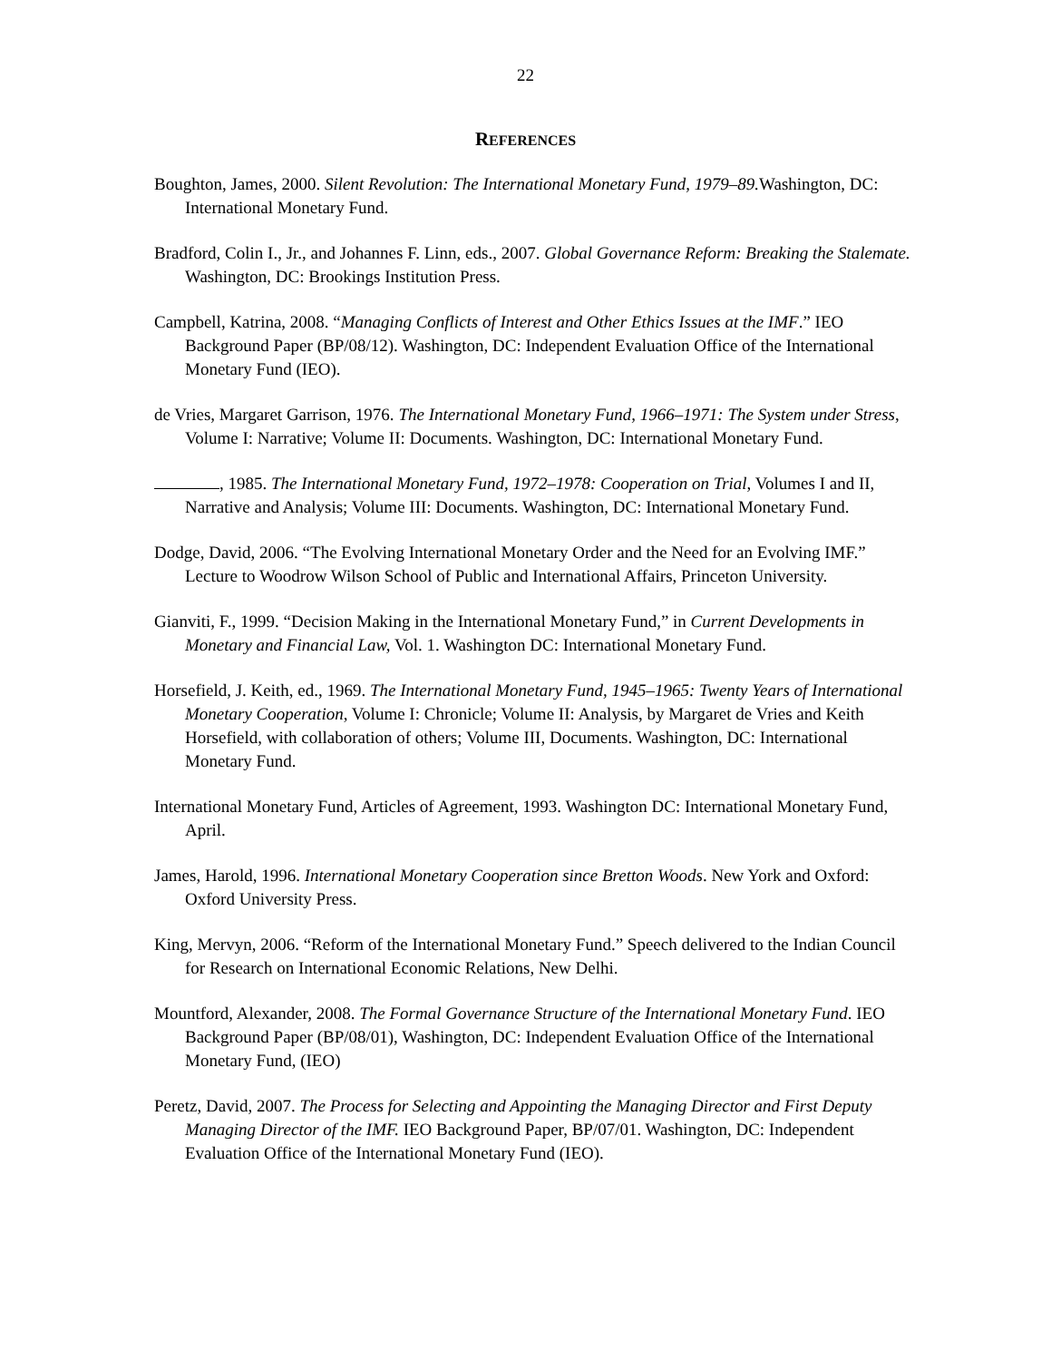22
REFERENCES
Boughton, James, 2000. Silent Revolution: The International Monetary Fund, 1979–89. Washington, DC: International Monetary Fund.
Bradford, Colin I., Jr., and Johannes F. Linn, eds., 2007. Global Governance Reform: Breaking the Stalemate. Washington, DC: Brookings Institution Press.
Campbell, Katrina, 2008. “Managing Conflicts of Interest and Other Ethics Issues at the IMF.” IEO Background Paper (BP/08/12). Washington, DC: Independent Evaluation Office of the International Monetary Fund (IEO).
de Vries, Margaret Garrison, 1976. The International Monetary Fund, 1966–1971: The System under Stress, Volume I: Narrative; Volume II: Documents. Washington, DC: International Monetary Fund.
, 1985. The International Monetary Fund, 1972–1978: Cooperation on Trial, Volumes I and II, Narrative and Analysis; Volume III: Documents. Washington, DC: International Monetary Fund.
Dodge, David, 2006. “The Evolving International Monetary Order and the Need for an Evolving IMF.” Lecture to Woodrow Wilson School of Public and International Affairs, Princeton University.
Gianviti, F., 1999. “Decision Making in the International Monetary Fund,” in Current Developments in Monetary and Financial Law, Vol. 1. Washington DC: International Monetary Fund.
Horsefield, J. Keith, ed., 1969. The International Monetary Fund, 1945–1965: Twenty Years of International Monetary Cooperation, Volume I: Chronicle; Volume II: Analysis, by Margaret de Vries and Keith Horsefield, with collaboration of others; Volume III, Documents. Washington, DC: International Monetary Fund.
International Monetary Fund, Articles of Agreement, 1993. Washington DC: International Monetary Fund, April.
James, Harold, 1996. International Monetary Cooperation since Bretton Woods. New York and Oxford: Oxford University Press.
King, Mervyn, 2006. “Reform of the International Monetary Fund.” Speech delivered to the Indian Council for Research on International Economic Relations, New Delhi.
Mountford, Alexander, 2008. The Formal Governance Structure of the International Monetary Fund. IEO Background Paper (BP/08/01), Washington, DC: Independent Evaluation Office of the International Monetary Fund, (IEO)
Peretz, David, 2007. The Process for Selecting and Appointing the Managing Director and First Deputy Managing Director of the IMF. IEO Background Paper, BP/07/01. Washington, DC: Independent Evaluation Office of the International Monetary Fund (IEO).